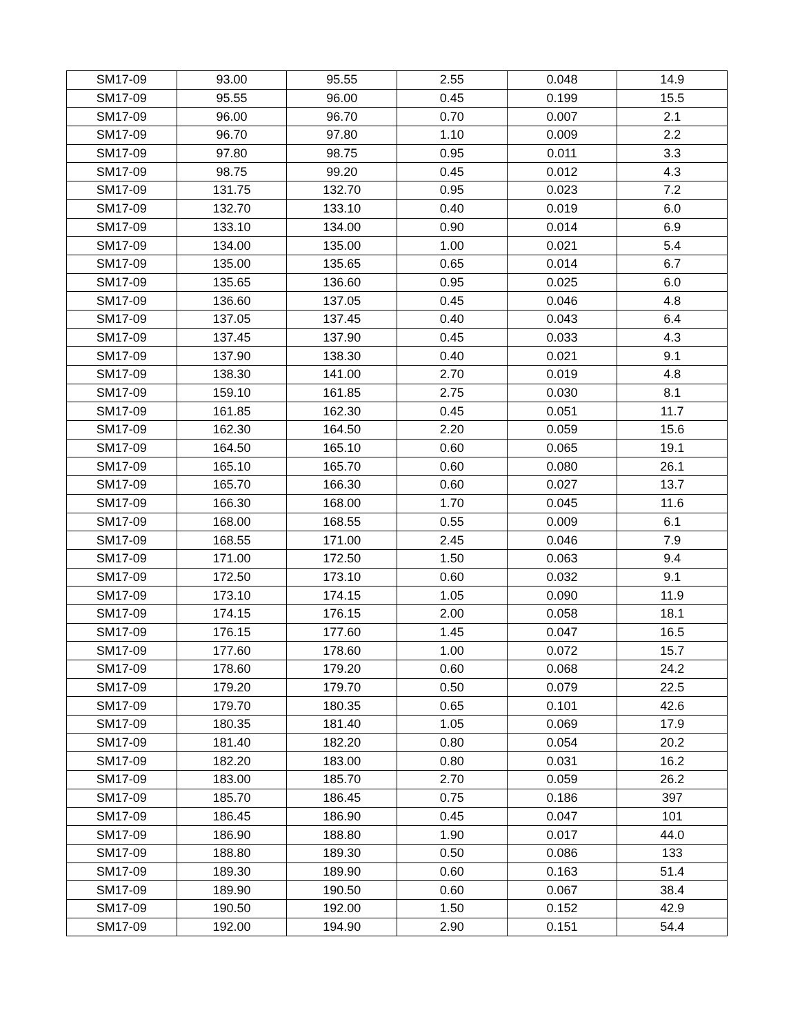| SM17-09 | 93.00 | 95.55 | 2.55 | 0.048 | 14.9 |
| SM17-09 | 95.55 | 96.00 | 0.45 | 0.199 | 15.5 |
| SM17-09 | 96.00 | 96.70 | 0.70 | 0.007 | 2.1 |
| SM17-09 | 96.70 | 97.80 | 1.10 | 0.009 | 2.2 |
| SM17-09 | 97.80 | 98.75 | 0.95 | 0.011 | 3.3 |
| SM17-09 | 98.75 | 99.20 | 0.45 | 0.012 | 4.3 |
| SM17-09 | 131.75 | 132.70 | 0.95 | 0.023 | 7.2 |
| SM17-09 | 132.70 | 133.10 | 0.40 | 0.019 | 6.0 |
| SM17-09 | 133.10 | 134.00 | 0.90 | 0.014 | 6.9 |
| SM17-09 | 134.00 | 135.00 | 1.00 | 0.021 | 5.4 |
| SM17-09 | 135.00 | 135.65 | 0.65 | 0.014 | 6.7 |
| SM17-09 | 135.65 | 136.60 | 0.95 | 0.025 | 6.0 |
| SM17-09 | 136.60 | 137.05 | 0.45 | 0.046 | 4.8 |
| SM17-09 | 137.05 | 137.45 | 0.40 | 0.043 | 6.4 |
| SM17-09 | 137.45 | 137.90 | 0.45 | 0.033 | 4.3 |
| SM17-09 | 137.90 | 138.30 | 0.40 | 0.021 | 9.1 |
| SM17-09 | 138.30 | 141.00 | 2.70 | 0.019 | 4.8 |
| SM17-09 | 159.10 | 161.85 | 2.75 | 0.030 | 8.1 |
| SM17-09 | 161.85 | 162.30 | 0.45 | 0.051 | 11.7 |
| SM17-09 | 162.30 | 164.50 | 2.20 | 0.059 | 15.6 |
| SM17-09 | 164.50 | 165.10 | 0.60 | 0.065 | 19.1 |
| SM17-09 | 165.10 | 165.70 | 0.60 | 0.080 | 26.1 |
| SM17-09 | 165.70 | 166.30 | 0.60 | 0.027 | 13.7 |
| SM17-09 | 166.30 | 168.00 | 1.70 | 0.045 | 11.6 |
| SM17-09 | 168.00 | 168.55 | 0.55 | 0.009 | 6.1 |
| SM17-09 | 168.55 | 171.00 | 2.45 | 0.046 | 7.9 |
| SM17-09 | 171.00 | 172.50 | 1.50 | 0.063 | 9.4 |
| SM17-09 | 172.50 | 173.10 | 0.60 | 0.032 | 9.1 |
| SM17-09 | 173.10 | 174.15 | 1.05 | 0.090 | 11.9 |
| SM17-09 | 174.15 | 176.15 | 2.00 | 0.058 | 18.1 |
| SM17-09 | 176.15 | 177.60 | 1.45 | 0.047 | 16.5 |
| SM17-09 | 177.60 | 178.60 | 1.00 | 0.072 | 15.7 |
| SM17-09 | 178.60 | 179.20 | 0.60 | 0.068 | 24.2 |
| SM17-09 | 179.20 | 179.70 | 0.50 | 0.079 | 22.5 |
| SM17-09 | 179.70 | 180.35 | 0.65 | 0.101 | 42.6 |
| SM17-09 | 180.35 | 181.40 | 1.05 | 0.069 | 17.9 |
| SM17-09 | 181.40 | 182.20 | 0.80 | 0.054 | 20.2 |
| SM17-09 | 182.20 | 183.00 | 0.80 | 0.031 | 16.2 |
| SM17-09 | 183.00 | 185.70 | 2.70 | 0.059 | 26.2 |
| SM17-09 | 185.70 | 186.45 | 0.75 | 0.186 | 397 |
| SM17-09 | 186.45 | 186.90 | 0.45 | 0.047 | 101 |
| SM17-09 | 186.90 | 188.80 | 1.90 | 0.017 | 44.0 |
| SM17-09 | 188.80 | 189.30 | 0.50 | 0.086 | 133 |
| SM17-09 | 189.30 | 189.90 | 0.60 | 0.163 | 51.4 |
| SM17-09 | 189.90 | 190.50 | 0.60 | 0.067 | 38.4 |
| SM17-09 | 190.50 | 192.00 | 1.50 | 0.152 | 42.9 |
| SM17-09 | 192.00 | 194.90 | 2.90 | 0.151 | 54.4 |